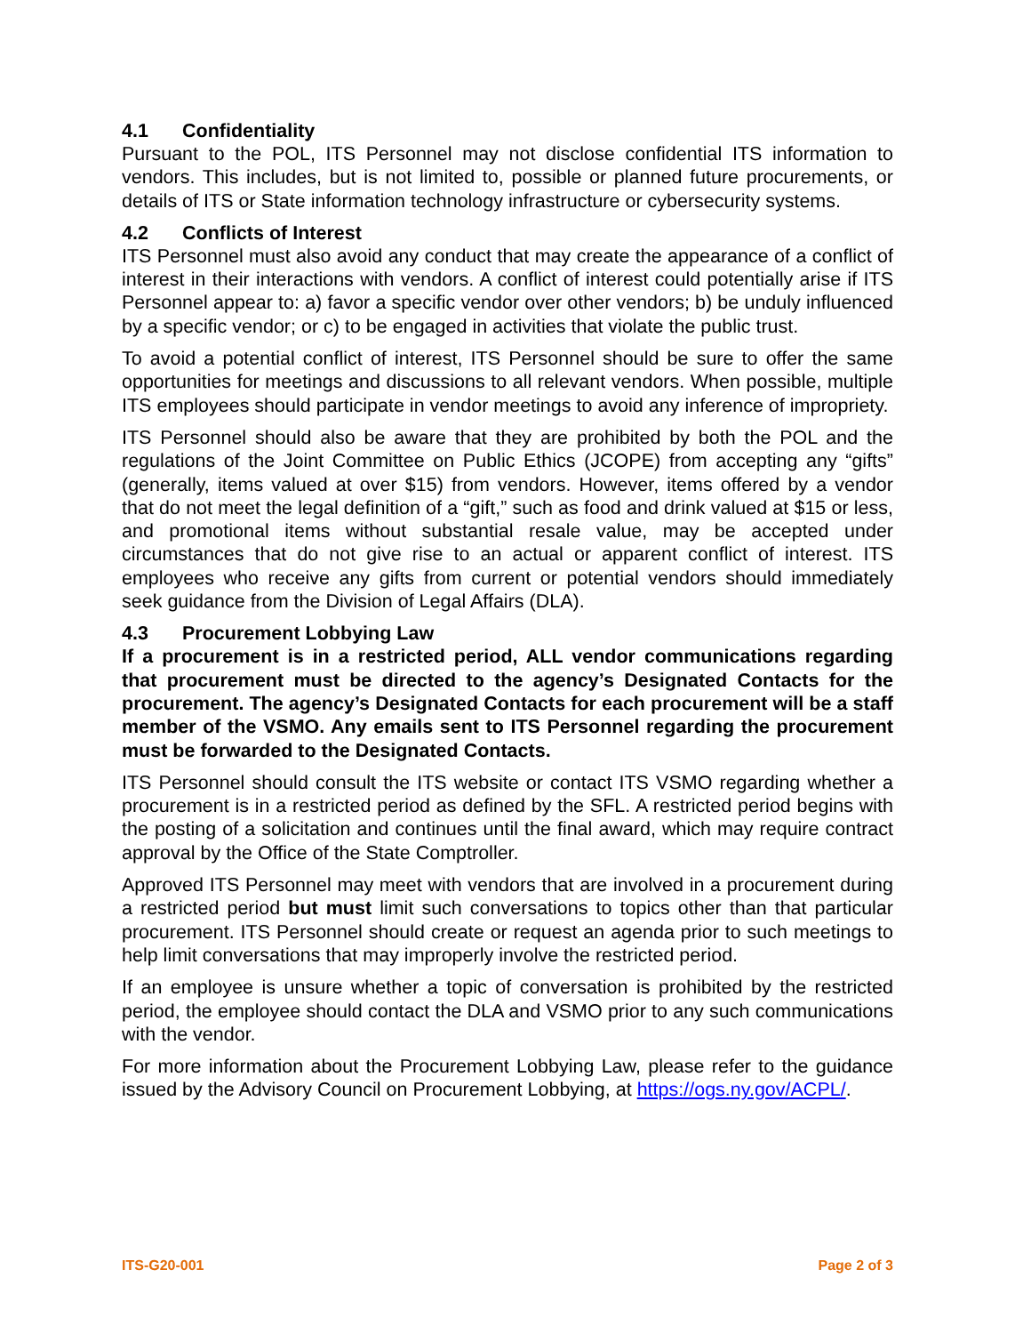4.1 Confidentiality
Pursuant to the POL, ITS Personnel may not disclose confidential ITS information to vendors. This includes, but is not limited to, possible or planned future procurements, or details of ITS or State information technology infrastructure or cybersecurity systems.
4.2 Conflicts of Interest
ITS Personnel must also avoid any conduct that may create the appearance of a conflict of interest in their interactions with vendors. A conflict of interest could potentially arise if ITS Personnel appear to: a) favor a specific vendor over other vendors; b) be unduly influenced by a specific vendor; or c) to be engaged in activities that violate the public trust.
To avoid a potential conflict of interest, ITS Personnel should be sure to offer the same opportunities for meetings and discussions to all relevant vendors. When possible, multiple ITS employees should participate in vendor meetings to avoid any inference of impropriety.
ITS Personnel should also be aware that they are prohibited by both the POL and the regulations of the Joint Committee on Public Ethics (JCOPE) from accepting any “gifts” (generally, items valued at over $15) from vendors. However, items offered by a vendor that do not meet the legal definition of a “gift,” such as food and drink valued at $15 or less, and promotional items without substantial resale value, may be accepted under circumstances that do not give rise to an actual or apparent conflict of interest. ITS employees who receive any gifts from current or potential vendors should immediately seek guidance from the Division of Legal Affairs (DLA).
4.3 Procurement Lobbying Law
If a procurement is in a restricted period, ALL vendor communications regarding that procurement must be directed to the agency’s Designated Contacts for the procurement. The agency’s Designated Contacts for each procurement will be a staff member of the VSMO. Any emails sent to ITS Personnel regarding the procurement must be forwarded to the Designated Contacts.
ITS Personnel should consult the ITS website or contact ITS VSMO regarding whether a procurement is in a restricted period as defined by the SFL. A restricted period begins with the posting of a solicitation and continues until the final award, which may require contract approval by the Office of the State Comptroller.
Approved ITS Personnel may meet with vendors that are involved in a procurement during a restricted period but must limit such conversations to topics other than that particular procurement. ITS Personnel should create or request an agenda prior to such meetings to help limit conversations that may improperly involve the restricted period.
If an employee is unsure whether a topic of conversation is prohibited by the restricted period, the employee should contact the DLA and VSMO prior to any such communications with the vendor.
For more information about the Procurement Lobbying Law, please refer to the guidance issued by the Advisory Council on Procurement Lobbying, at https://ogs.ny.gov/ACPL/.
ITS-G20-001 Page 2 of 3